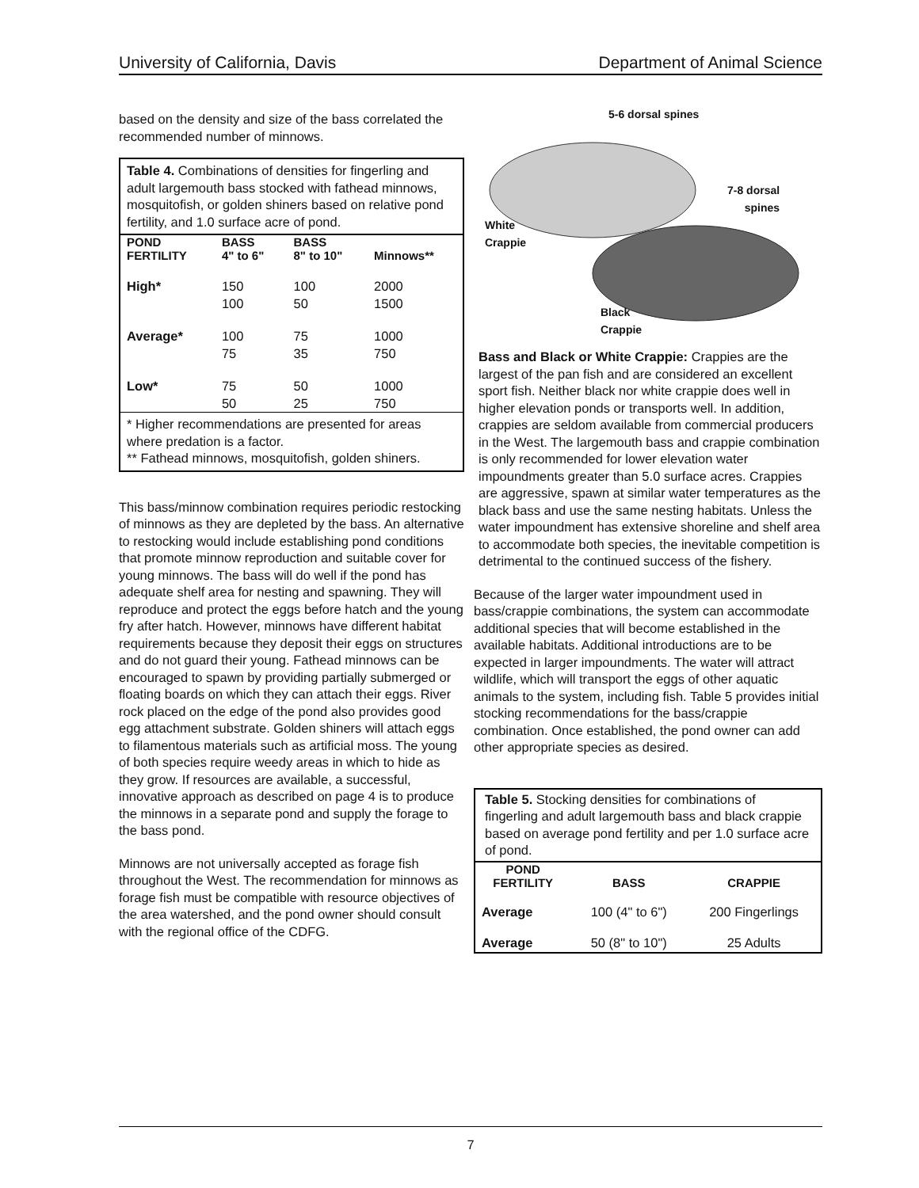University of California, Davis Department of Animal Science
based on the density and size of the bass correlated the recommended number of minnows.
Table 4. Combinations of densities for fingerling and adult largemouth bass stocked with fathead minnows, mosquitofish, or golden shiners based on relative pond fertility, and 1.0 surface acre of pond.
| POND FERTILITY | BASS 4" to 6" | BASS 8" to 10" | Minnows** |
| --- | --- | --- | --- |
| High* | 150 100 | 100 50 | 2000 1500 |
| Average* | 100 75 | 75 35 | 1000 750 |
| Low* | 75 50 | 50 25 | 1000 750 |
* Higher recommendations are presented for areas where predation is a factor.
** Fathead minnows, mosquitofish, golden shiners.
This bass/minnow combination requires periodic restocking of minnows as they are depleted by the bass. An alternative to restocking would include establishing pond conditions that promote minnow reproduction and suitable cover for young minnows. The bass will do well if the pond has adequate shelf area for nesting and spawning. They will reproduce and protect the eggs before hatch and the young fry after hatch. However, minnows have different habitat requirements because they deposit their eggs on structures and do not guard their young. Fathead minnows can be encouraged to spawn by providing partially submerged or floating boards on which they can attach their eggs. River rock placed on the edge of the pond also provides good egg attachment substrate. Golden shiners will attach eggs to filamentous materials such as artificial moss. The young of both species require weedy areas in which to hide as they grow. If resources are available, a successful, innovative approach as described on page 4 is to produce the minnows in a separate pond and supply the forage to the bass pond.
Minnows are not universally accepted as forage fish throughout the West. The recommendation for minnows as forage fish must be compatible with resource objectives of the area watershed, and the pond owner should consult with the regional office of the CDFG.
5-6 dorsal spines
7-8 dorsal
spines
White
Crappie
Black
Crappie
Bass and Black or White Crappie: Crappies are the largest of the pan fish and are considered an excellent sport fish. Neither black nor white crappie does well in higher elevation ponds or transports well. In addition, crappies are seldom available from commercial producers in the West. The largemouth bass and crappie combination is only recommended for lower elevation water impoundments greater than 5.0 surface acres. Crappies are aggressive, spawn at similar water temperatures as the black bass and use the same nesting habitats. Unless the water impoundment has extensive shoreline and shelf area to accommodate both species, the inevitable competition is detrimental to the continued success of the fishery.
Because of the larger water impoundment used in bass/crappie combinations, the system can accommodate additional species that will become established in the available habitats. Additional introductions are to be expected in larger impoundments. The water will attract wildlife, which will transport the eggs of other aquatic animals to the system, including fish. Table 5 provides initial stocking recommendations for the bass/crappie combination. Once established, the pond owner can add other appropriate species as desired.
Table 5. Stocking densities for combinations of fingerling and adult largemouth bass and black crappie based on average pond fertility and per 1.0 surface acre of pond.
| POND FERTILITY | BASS | CRAPPIE |
| --- | --- | --- |
| Average | 100 (4" to 6") | 200 Fingerlings |
| Average | 50 (8" to 10") | 25 Adults |
7